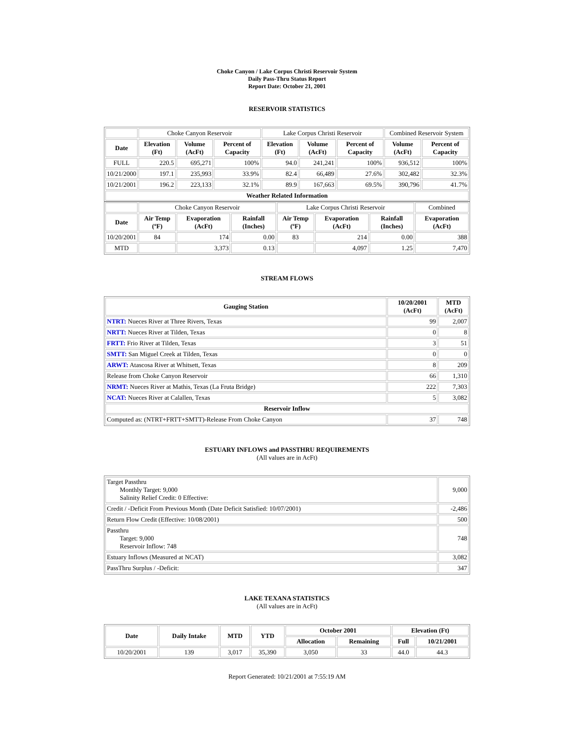Choke Canyon / Lake Corpus Christi Reservoir System
Daily Pass-Thru Status Report
Report Date: October 21, 2001
RESERVOIR STATISTICS
| | Choke Canyon Reservoir | | | Lake Corpus Christi Reservoir | | | Combined Reservoir System | |
| Date | Elevation (Ft) | Volume (AcFt) | Percent of Capacity | Elevation (Ft) | Volume (AcFt) | Percent of Capacity | Volume (AcFt) | Percent of Capacity |
| FULL | 220.5 | 695,271 | 100% | 94.0 | 241,241 | 100% | 936,512 | 100% |
| 10/21/2000 | 197.1 | 235,993 | 33.9% | 82.4 | 66,489 | 27.6% | 302,482 | 32.3% |
| 10/21/2001 | 196.2 | 223,133 | 32.1% | 89.9 | 167,663 | 69.5% | 390,796 | 41.7% |
| Weather Related Information | | | | | | | | |
| | Choke Canyon Reservoir | | | Lake Corpus Christi Reservoir | | | Combined |
| Date | Air Temp (ºF) | Evaporation (AcFt) | Rainfall (Inches) | Air Temp (ºF) | Evaporation (AcFt) | Rainfall (Inches) | Evaporation (AcFt) |
| 10/20/2001 | 84 | 174 | 0.00 | 83 | 214 | 0.00 | 388 |
| MTD | | 3,373 | 0.13 | | 4,097 | 1.25 | 7,470 |
STREAM FLOWS
| Gauging Station | 10/20/2001 (AcFt) | MTD (AcFt) |
| --- | --- | --- |
| NTRT: Nueces River at Three Rivers, Texas | 99 | 2,007 |
| NRTT: Nueces River at Tilden, Texas | 0 | 8 |
| FRTT: Frio River at Tilden, Texas | 3 | 51 |
| SMTT: San Miguel Creek at Tilden, Texas | 0 | 0 |
| ARWT: Atascosa River at Whitsett, Texas | 8 | 209 |
| Release from Choke Canyon Reservoir | 66 | 1,310 |
| NRMT: Nueces River at Mathis, Texas (La Fruta Bridge) | 222 | 7,303 |
| NCAT: Nueces River at Calallen, Texas | 5 | 3,082 |
| Reservoir Inflow | | |
| Computed as: (NTRT+FRTT+SMTT)-Release From Choke Canyon | 37 | 748 |
ESTUARY INFLOWS and PASSTHRU REQUIREMENTS
(All values are in AcFt)
| Target Passthru Monthly Target: 9,000 Salinity Relief Credit: 0 Effective: | 9,000 |
| Credit / -Deficit From Previous Month (Date Deficit Satisfied: 10/07/2001) | -2,486 |
| Return Flow Credit (Effective: 10/08/2001) | 500 |
| Passthru Target: 9,000 Reservoir Inflow: 748 | 748 |
| Estuary Inflows (Measured at NCAT) | 3,082 |
| PassThru Surplus / -Deficit: | 347 |
LAKE TEXANA STATISTICS
(All values are in AcFt)
| Date | Daily Intake | MTD | YTD | October 2001 | | Elevation (Ft) | |
| --- | --- | --- | --- | --- | --- | --- | --- |
| | | | | Allocation | Remaining | Full | 10/21/2001 |
| 10/20/2001 | 139 | 3,017 | 35,390 | 3,050 | 33 | 44.0 | 44.3 |
Report Generated: 10/21/2001 at 7:55:19 AM